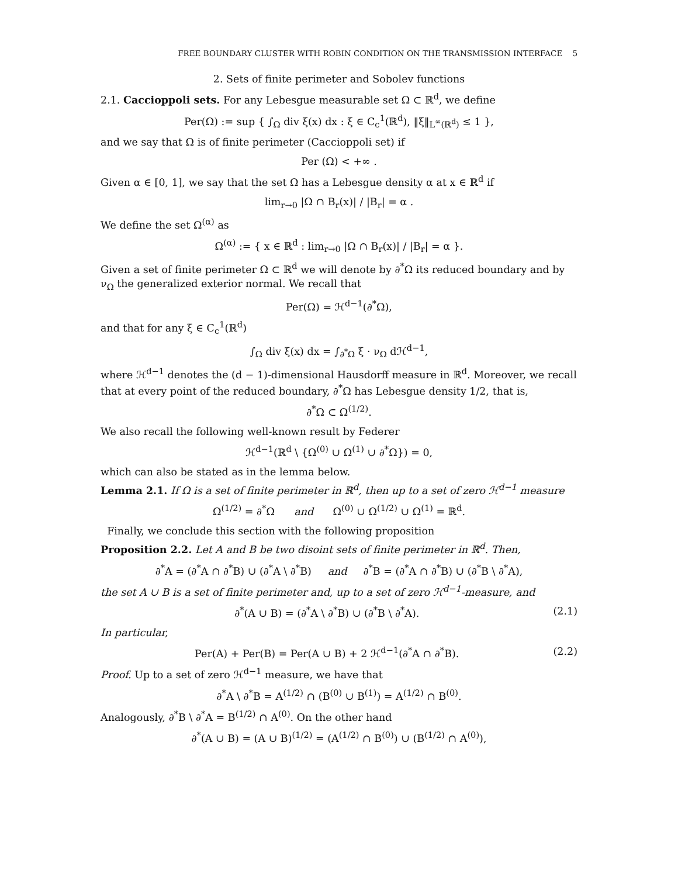FREE BOUNDARY CLUSTER WITH ROBIN CONDITION ON THE TRANSMISSION INTERFACE 5
2. Sets of finite perimeter and Sobolev functions
2.1. Caccioppoli sets. For any Lebesgue measurable set Ω ⊂ ℝ<sup>d</sup>, we define
Per(Ω) := sup { ∫<sub>Ω</sub> div ξ(x) dx : ξ ∈ C<sub>c</sub><sup>1</sup>(ℝ<sup>d</sup>), ‖ξ‖<sub>L<sup>∞</sup>(ℝ<sup>d</sup>)</sub> ≤ 1 },
and we say that Ω is of finite perimeter (Caccioppoli set) if
Per (Ω) < +∞ .
Given α ∈ [0, 1], we say that the set Ω has a Lebesgue density α at x ∈ ℝ<sup>d</sup> if
lim<sub>r→0</sub> |Ω ∩ B<sub>r</sub>(x)| / |B<sub>r</sub>| = α .
We define the set Ω<sup>(α)</sup> as
Ω<sup>(α)</sup> := { x ∈ ℝ<sup>d</sup> : lim<sub>r→0</sub> |Ω ∩ B<sub>r</sub>(x)| / |B<sub>r</sub>| = α }.
Given a set of finite perimeter Ω ⊂ ℝ<sup>d</sup> we will denote by ∂<sup>*</sup>Ω its reduced boundary and by ν<sub>Ω</sub> the generalized exterior normal. We recall that
Per(Ω) = ℋ<sup>d−1</sup>(∂<sup>*</sup>Ω),
and that for any ξ ∈ C<sub>c</sub><sup>1</sup>(ℝ<sup>d</sup>)
∫<sub>Ω</sub> div ξ(x) dx = ∫<sub>∂<sup>*</sup>Ω</sub> ξ · ν<sub>Ω</sub> dℋ<sup>d−1</sup>,
where ℋ<sup>d−1</sup> denotes the (d − 1)-dimensional Hausdorff measure in ℝ<sup>d</sup>. Moreover, we recall that at every point of the reduced boundary, ∂<sup>*</sup>Ω has Lebesgue density 1/2, that is,
∂<sup>*</sup>Ω ⊂ Ω<sup>(1/2)</sup>.
We also recall the following well-known result by Federer
ℋ<sup>d−1</sup>(ℝ<sup>d</sup> \ {Ω<sup>(0)</sup> ∪ Ω<sup>(1)</sup> ∪ ∂<sup>*</sup>Ω}) = 0,
which can also be stated as in the lemma below.
Lemma 2.1. If Ω is a set of finite perimeter in ℝ<sup>d</sup>, then up to a set of zero ℋ<sup>d−1</sup> measure
Ω<sup>(1/2)</sup> = ∂<sup>*</sup>Ω and Ω<sup>(0)</sup> ∪ Ω<sup>(1/2)</sup> ∪ Ω<sup>(1)</sup> = ℝ<sup>d</sup>.
Finally, we conclude this section with the following proposition
Proposition 2.2. Let A and B be two disoint sets of finite perimeter in ℝ<sup>d</sup>. Then,
∂<sup>*</sup>A = (∂<sup>*</sup>A ∩ ∂<sup>*</sup>B) ∪ (∂<sup>*</sup>A \ ∂<sup>*</sup>B) and ∂<sup>*</sup>B = (∂<sup>*</sup>A ∩ ∂<sup>*</sup>B) ∪ (∂<sup>*</sup>B \ ∂<sup>*</sup>A),
the set A ∪ B is a set of finite perimeter and, up to a set of zero ℋ<sup>d−1</sup>-measure, and
∂<sup>*</sup>(A ∪ B) = (∂<sup>*</sup>A \ ∂<sup>*</sup>B) ∪ (∂<sup>*</sup>B \ ∂<sup>*</sup>A). (2.1)
In particular,
Per(A) + Per(B) = Per(A ∪ B) + 2 ℋ<sup>d−1</sup>(∂<sup>*</sup>A ∩ ∂<sup>*</sup>B). (2.2)
Proof. Up to a set of zero ℋ<sup>d−1</sup> measure, we have that
∂<sup>*</sup>A \ ∂<sup>*</sup>B = A<sup>(1/2)</sup> ∩ (B<sup>(0)</sup> ∪ B<sup>(1)</sup>) = A<sup>(1/2)</sup> ∩ B<sup>(0)</sup>.
Analogously, ∂<sup>*</sup>B \ ∂<sup>*</sup>A = B<sup>(1/2)</sup> ∩ A<sup>(0)</sup>. On the other hand
∂<sup>*</sup>(A ∪ B) = (A ∪ B)<sup>(1/2)</sup> = (A<sup>(1/2)</sup> ∩ B<sup>(0)</sup>) ∪ (B<sup>(1/2)</sup> ∩ A<sup>(0)</sup>),